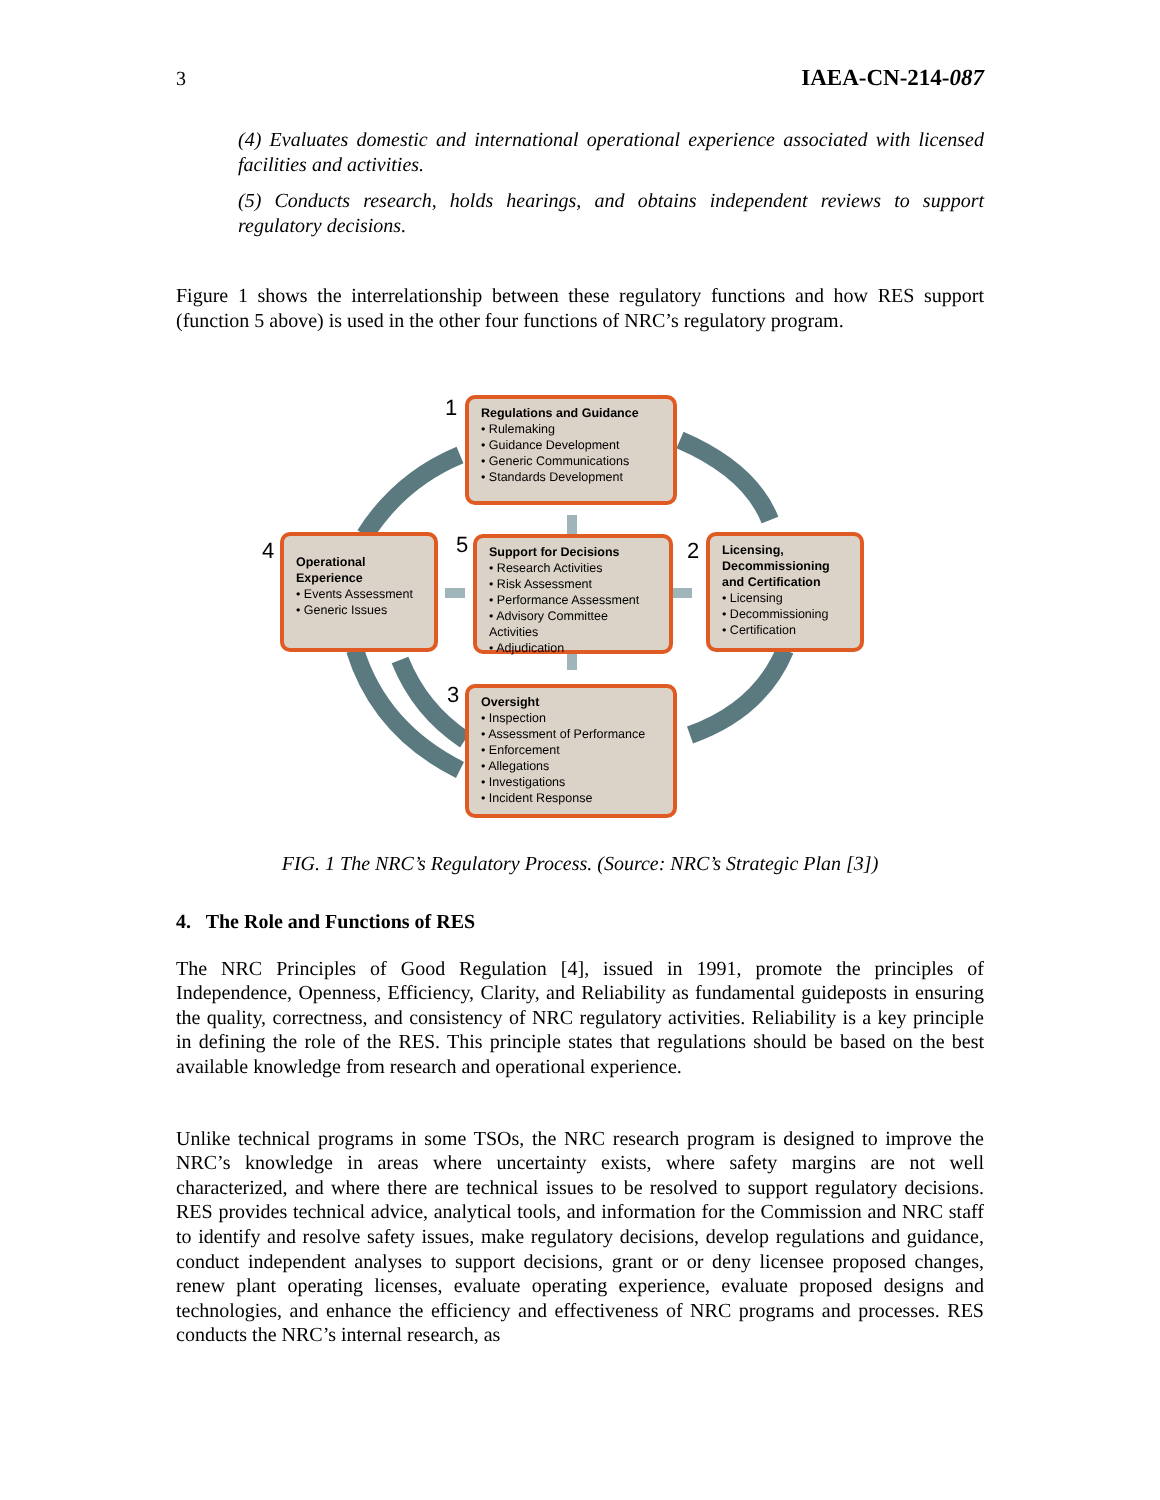3 IAEA-CN-214-087
(4) Evaluates domestic and international operational experience associated with licensed facilities and activities.
(5) Conducts research, holds hearings, and obtains independent reviews to support regulatory decisions.
Figure 1 shows the interrelationship between these regulatory functions and how RES support (function 5 above) is used in the other four functions of NRC’s regulatory program.
1
Regulations and Guidance
• Rulemaking
• Guidance Development
• Generic Communications
• Standards Development
4
Operational Experience
• Events Assessment
• Generic Issues
5
Support for Decisions
• Research Activities
• Risk Assessment
• Performance Assessment
• Advisory Committee Activities
• Adjudication
2
Licensing, Decommissioning and Certification
• Licensing
• Decommissioning
• Certification
3
Oversight
• Inspection
• Assessment of Performance
• Enforcement
• Allegations
• Investigations
• Incident Response
FIG. 1 The NRC’s Regulatory Process. (Source: NRC’s Strategic Plan [3])
4. The Role and Functions of RES
The NRC Principles of Good Regulation [4], issued in 1991, promote the principles of Independence, Openness, Efficiency, Clarity, and Reliability as fundamental guideposts in ensuring the quality, correctness, and consistency of NRC regulatory activities. Reliability is a key principle in defining the role of the RES. This principle states that regulations should be based on the best available knowledge from research and operational experience.
Unlike technical programs in some TSOs, the NRC research program is designed to improve the NRC’s knowledge in areas where uncertainty exists, where safety margins are not well characterized, and where there are technical issues to be resolved to support regulatory decisions. RES provides technical advice, analytical tools, and information for the Commission and NRC staff to identify and resolve safety issues, make regulatory decisions, develop regulations and guidance, conduct independent analyses to support decisions, grant or or deny licensee proposed changes, renew plant operating licenses, evaluate operating experience, evaluate proposed designs and technologies, and enhance the efficiency and effectiveness of NRC programs and processes. RES conducts the NRC’s internal research, as